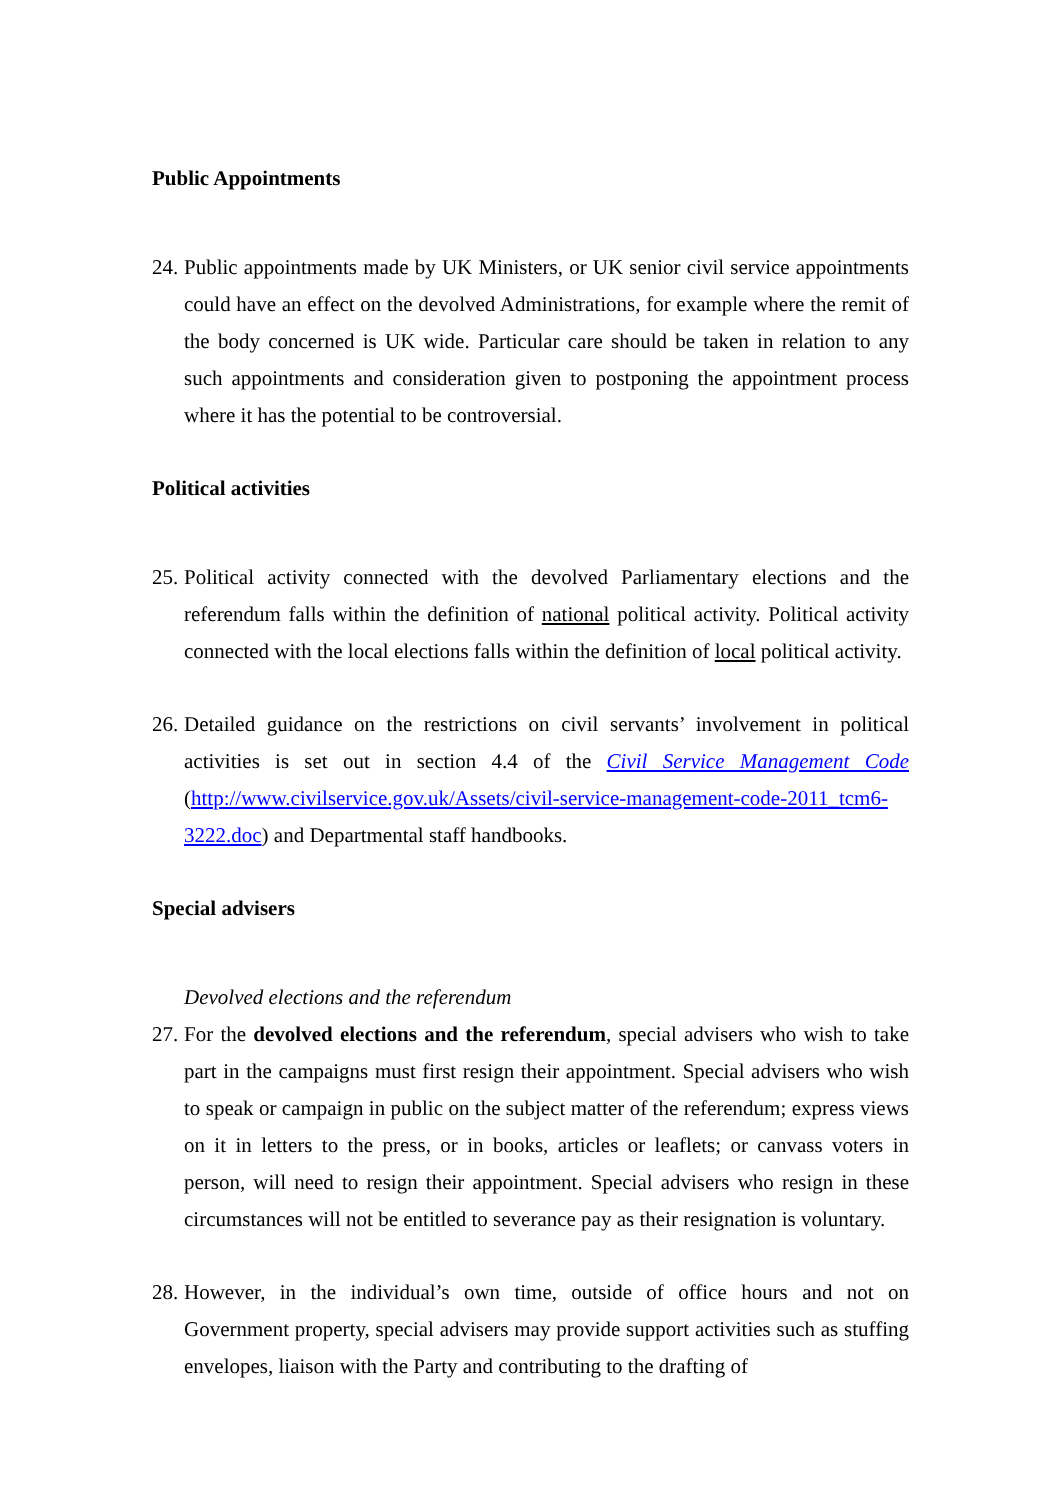Public Appointments
24.
Public appointments made by UK Ministers, or UK senior civil service appointments could have an effect on the devolved Administrations, for example where the remit of the body concerned is UK wide. Particular care should be taken in relation to any such appointments and consideration given to postponing the appointment process where it has the potential to be controversial.
Political activities
25.
Political activity connected with the devolved Parliamentary elections and the referendum falls within the definition of national political activity. Political activity connected with the local elections falls within the definition of local political activity.
26.
Detailed guidance on the restrictions on civil servants’ involvement in political activities is set out in section 4.4 of the Civil Service Management Code (http://www.civilservice.gov.uk/Assets/civil-service-management-code-2011_tcm6-3222.doc) and Departmental staff handbooks.
Special advisers
Devolved elections and the referendum
27.
For the devolved elections and the referendum, special advisers who wish to take part in the campaigns must first resign their appointment. Special advisers who wish to speak or campaign in public on the subject matter of the referendum; express views on it in letters to the press, or in books, articles or leaflets; or canvass voters in person, will need to resign their appointment. Special advisers who resign in these circumstances will not be entitled to severance pay as their resignation is voluntary.
28.
However, in the individual’s own time, outside of office hours and not on Government property, special advisers may provide support activities such as stuffing envelopes, liaison with the Party and contributing to the drafting of